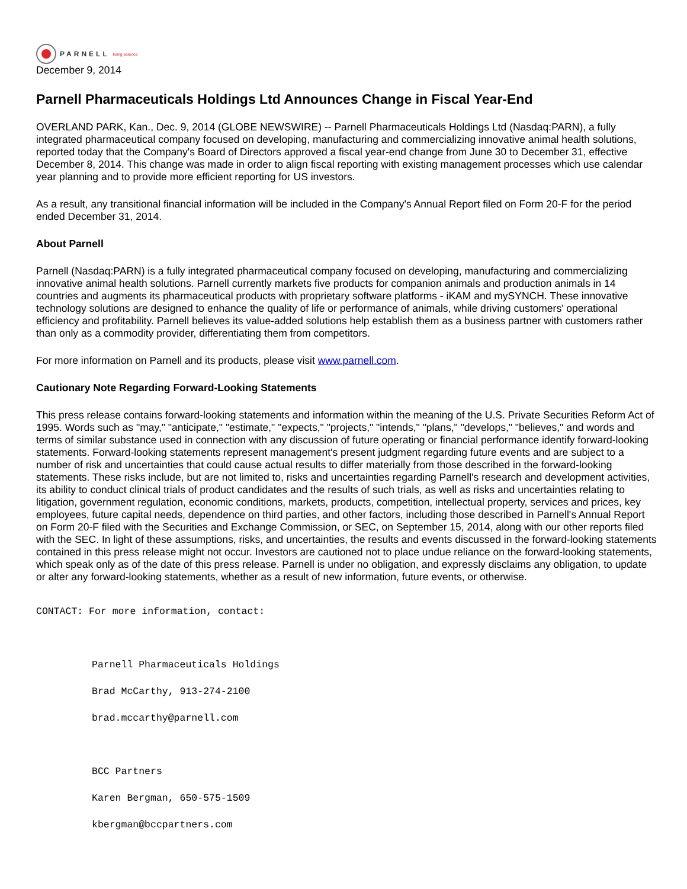PARNELL living science
December 9, 2014
Parnell Pharmaceuticals Holdings Ltd Announces Change in Fiscal Year-End
OVERLAND PARK, Kan., Dec. 9, 2014 (GLOBE NEWSWIRE) -- Parnell Pharmaceuticals Holdings Ltd (Nasdaq:PARN), a fully integrated pharmaceutical company focused on developing, manufacturing and commercializing innovative animal health solutions, reported today that the Company's Board of Directors approved a fiscal year-end change from June 30 to December 31, effective December 8, 2014. This change was made in order to align fiscal reporting with existing management processes which use calendar year planning and to provide more efficient reporting for US investors.
As a result, any transitional financial information will be included in the Company's Annual Report filed on Form 20-F for the period ended December 31, 2014.
About Parnell
Parnell (Nasdaq:PARN) is a fully integrated pharmaceutical company focused on developing, manufacturing and commercializing innovative animal health solutions. Parnell currently markets five products for companion animals and production animals in 14 countries and augments its pharmaceutical products with proprietary software platforms - iKAM and mySYNCH. These innovative technology solutions are designed to enhance the quality of life or performance of animals, while driving customers' operational efficiency and profitability. Parnell believes its value-added solutions help establish them as a business partner with customers rather than only as a commodity provider, differentiating them from competitors.
For more information on Parnell and its products, please visit www.parnell.com.
Cautionary Note Regarding Forward-Looking Statements
This press release contains forward-looking statements and information within the meaning of the U.S. Private Securities Reform Act of 1995. Words such as "may," "anticipate," "estimate," "expects," "projects," "intends," "plans," "develops," "believes," and words and terms of similar substance used in connection with any discussion of future operating or financial performance identify forward-looking statements. Forward-looking statements represent management's present judgment regarding future events and are subject to a number of risk and uncertainties that could cause actual results to differ materially from those described in the forward-looking statements. These risks include, but are not limited to, risks and uncertainties regarding Parnell's research and development activities, its ability to conduct clinical trials of product candidates and the results of such trials, as well as risks and uncertainties relating to litigation, government regulation, economic conditions, markets, products, competition, intellectual property, services and prices, key employees, future capital needs, dependence on third parties, and other factors, including those described in Parnell's Annual Report on Form 20-F filed with the Securities and Exchange Commission, or SEC, on September 15, 2014, along with our other reports filed with the SEC. In light of these assumptions, risks, and uncertainties, the results and events discussed in the forward-looking statements contained in this press release might not occur. Investors are cautioned not to place undue reliance on the forward-looking statements, which speak only as of the date of this press release. Parnell is under no obligation, and expressly disclaims any obligation, to update or alter any forward-looking statements, whether as a result of new information, future events, or otherwise.
CONTACT: For more information, contact:

Parnell Pharmaceuticals Holdings
Brad McCarthy, 913-274-2100
brad.mccarthy@parnell.com

BCC Partners
Karen Bergman, 650-575-1509
kbergman@bccpartners.com